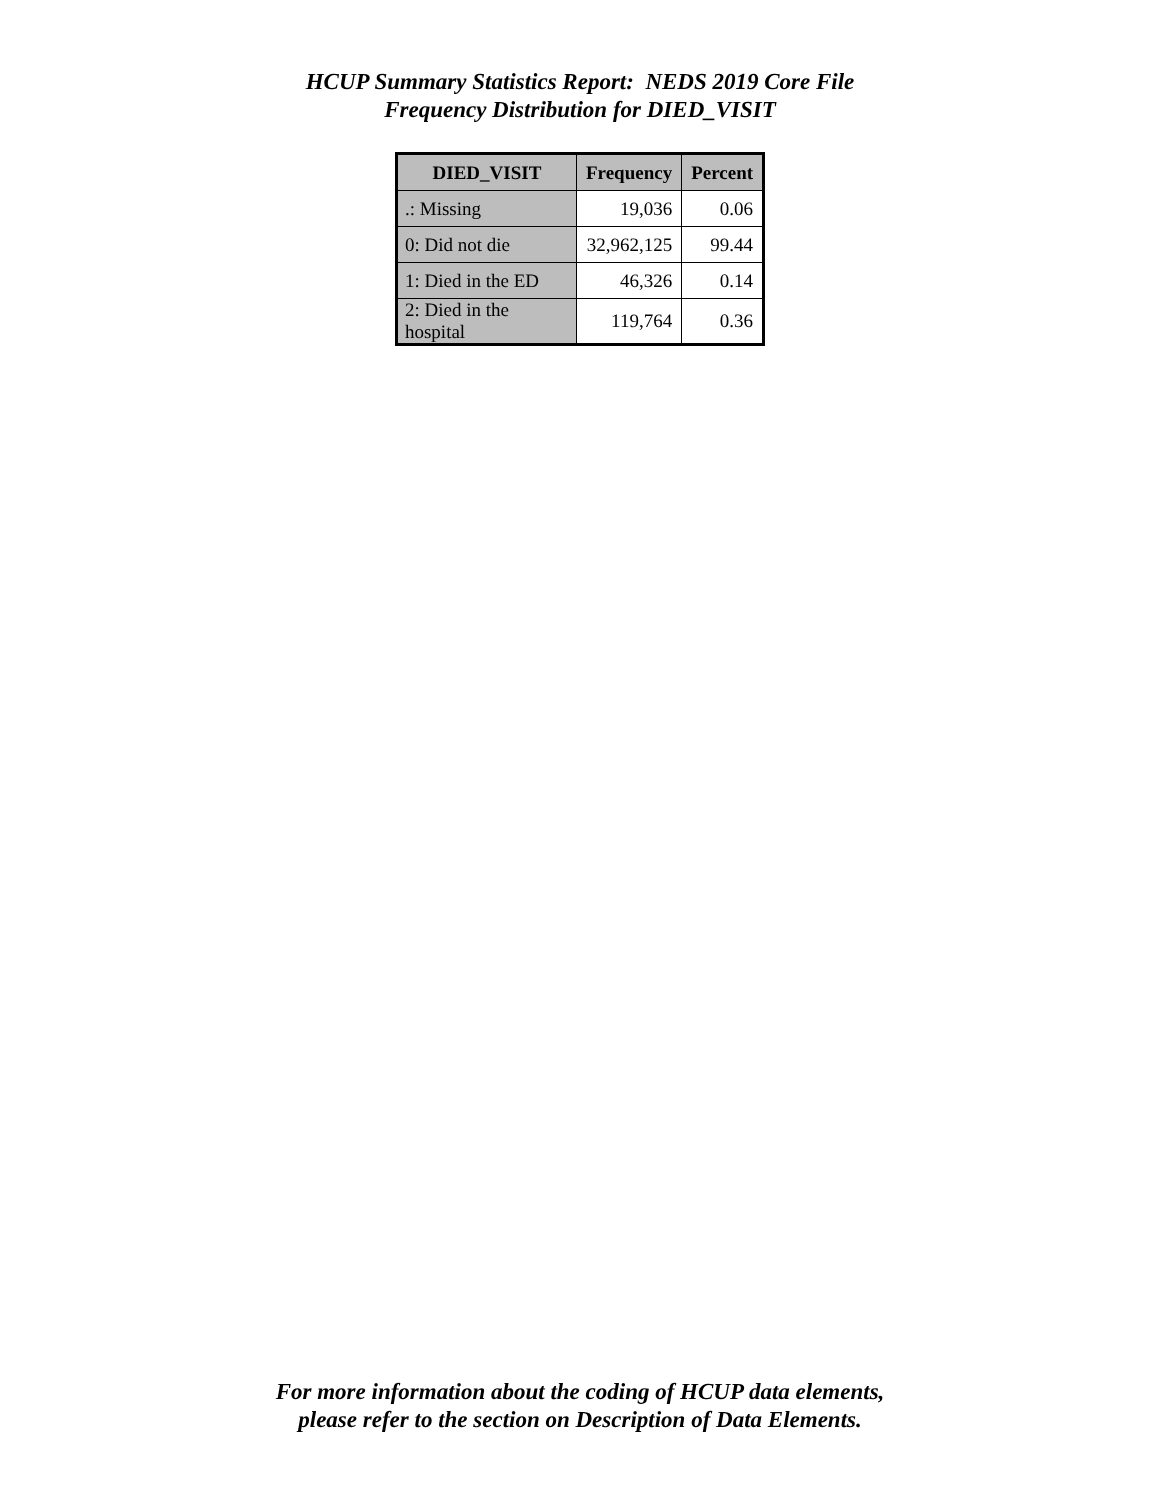HCUP Summary Statistics Report: NEDS 2019 Core File
Frequency Distribution for DIED_VISIT
| DIED_VISIT | Frequency | Percent |
| --- | --- | --- |
| .: Missing | 19,036 | 0.06 |
| 0: Did not die | 32,962,125 | 99.44 |
| 1: Died in the ED | 46,326 | 0.14 |
| 2: Died in the hospital | 119,764 | 0.36 |
For more information about the coding of HCUP data elements,
please refer to the section on Description of Data Elements.